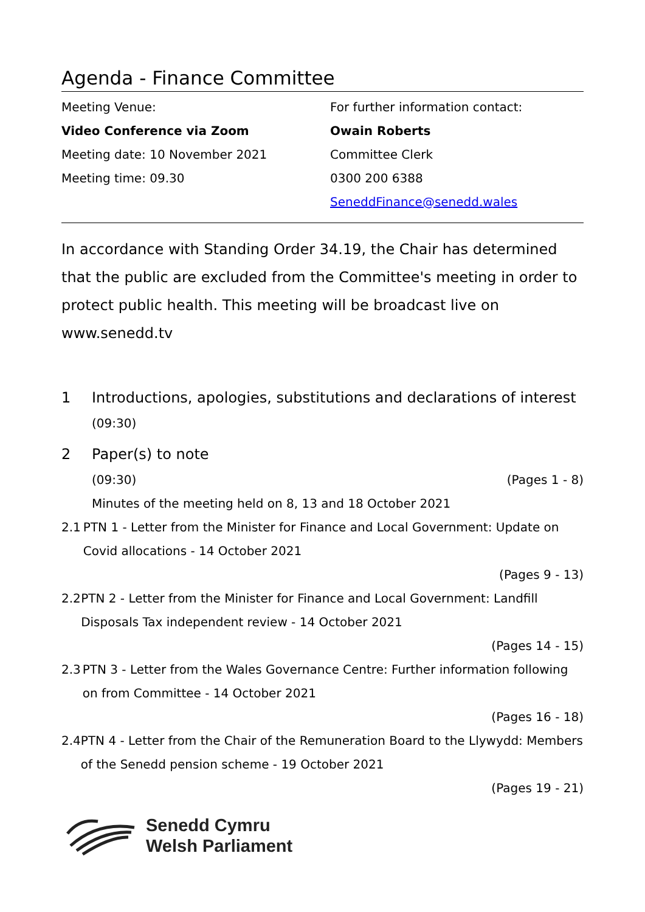Agenda - Finance Committee
Meeting Venue:
Video Conference via Zoom
Meeting date: 10 November 2021
Meeting time: 09.30
For further information contact:
Owain Roberts
Committee Clerk
0300 200 6388
SeneddFinance@senedd.wales
In accordance with Standing Order 34.19, the Chair has determined that the public are excluded from the Committee's meeting in order to protect public health. This meeting will be broadcast live on www.senedd.tv
1 Introductions, apologies, substitutions and declarations of interest
(09:30)
2 Paper(s) to note
(09:30) (Pages 1 - 8)
Minutes of the meeting held on 8, 13 and 18 October 2021
2.1 PTN 1 - Letter from the Minister for Finance and Local Government: Update on Covid allocations - 14 October 2021
(Pages 9 - 13)
2.2 PTN 2 - Letter from the Minister for Finance and Local Government: Landfill Disposals Tax independent review - 14 October 2021
(Pages 14 - 15)
2.3 PTN 3 - Letter from the Wales Governance Centre: Further information following on from Committee - 14 October 2021
(Pages 16 - 18)
2.4 PTN 4 - Letter from the Chair of the Remuneration Board to the Llywydd: Members of the Senedd pension scheme - 19 October 2021
(Pages 19 - 21)
Senedd Cymru
Welsh Parliament